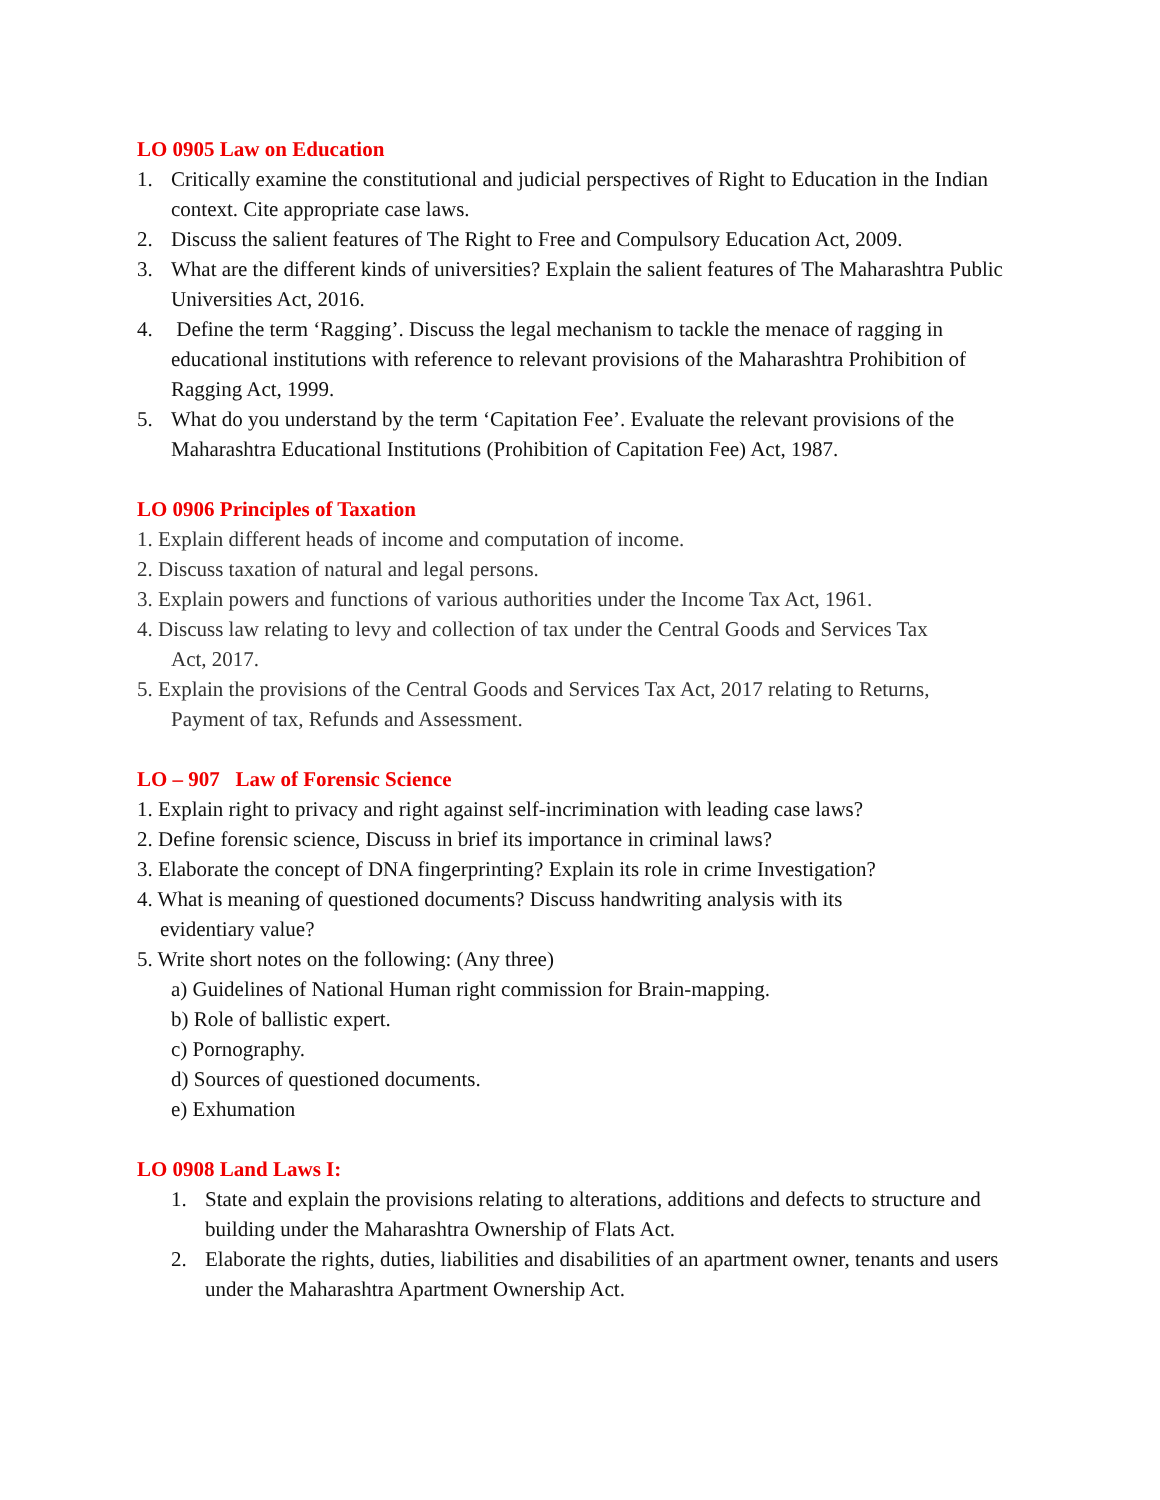LO 0905 Law on Education
1. Critically examine the constitutional and judicial perspectives of Right to Education in the Indian context. Cite appropriate case laws.
2. Discuss the salient features of The Right to Free and Compulsory Education Act, 2009.
3. What are the different kinds of universities? Explain the salient features of The Maharashtra Public Universities Act, 2016.
4. Define the term ‘Ragging’. Discuss the legal mechanism to tackle the menace of ragging in educational institutions with reference to relevant provisions of the Maharashtra Prohibition of Ragging Act, 1999.
5. What do you understand by the term ‘Capitation Fee’. Evaluate the relevant provisions of the Maharashtra Educational Institutions (Prohibition of Capitation Fee) Act, 1987.
LO 0906 Principles of Taxation
1. Explain different heads of income and computation of income.
2. Discuss taxation of natural and legal persons.
3. Explain powers and functions of various authorities under the Income Tax Act, 1961.
4. Discuss law relating to levy and collection of tax under the Central Goods and Services Tax
Act, 2017.
5. Explain the provisions of the Central Goods and Services Tax Act, 2017 relating to Returns,
Payment of tax, Refunds and Assessment.
LO – 907 Law of Forensic Science
1. Explain right to privacy and right against self-incrimination with leading case laws?
2. Define forensic science, Discuss in brief its importance in criminal laws?
3. Elaborate the concept of DNA fingerprinting? Explain its role in crime Investigation?
4. What is meaning of questioned documents? Discuss handwriting analysis with its
evidentiary value?
5. Write short notes on the following: (Any three)
a) Guidelines of National Human right commission for Brain-mapping.
b) Role of ballistic expert.
c) Pornography.
d) Sources of questioned documents.
e) Exhumation
LO 0908 Land Laws I:
1. State and explain the provisions relating to alterations, additions and defects to structure and building under the Maharashtra Ownership of Flats Act.
2. Elaborate the rights, duties, liabilities and disabilities of an apartment owner, tenants and users under the Maharashtra Apartment Ownership Act.